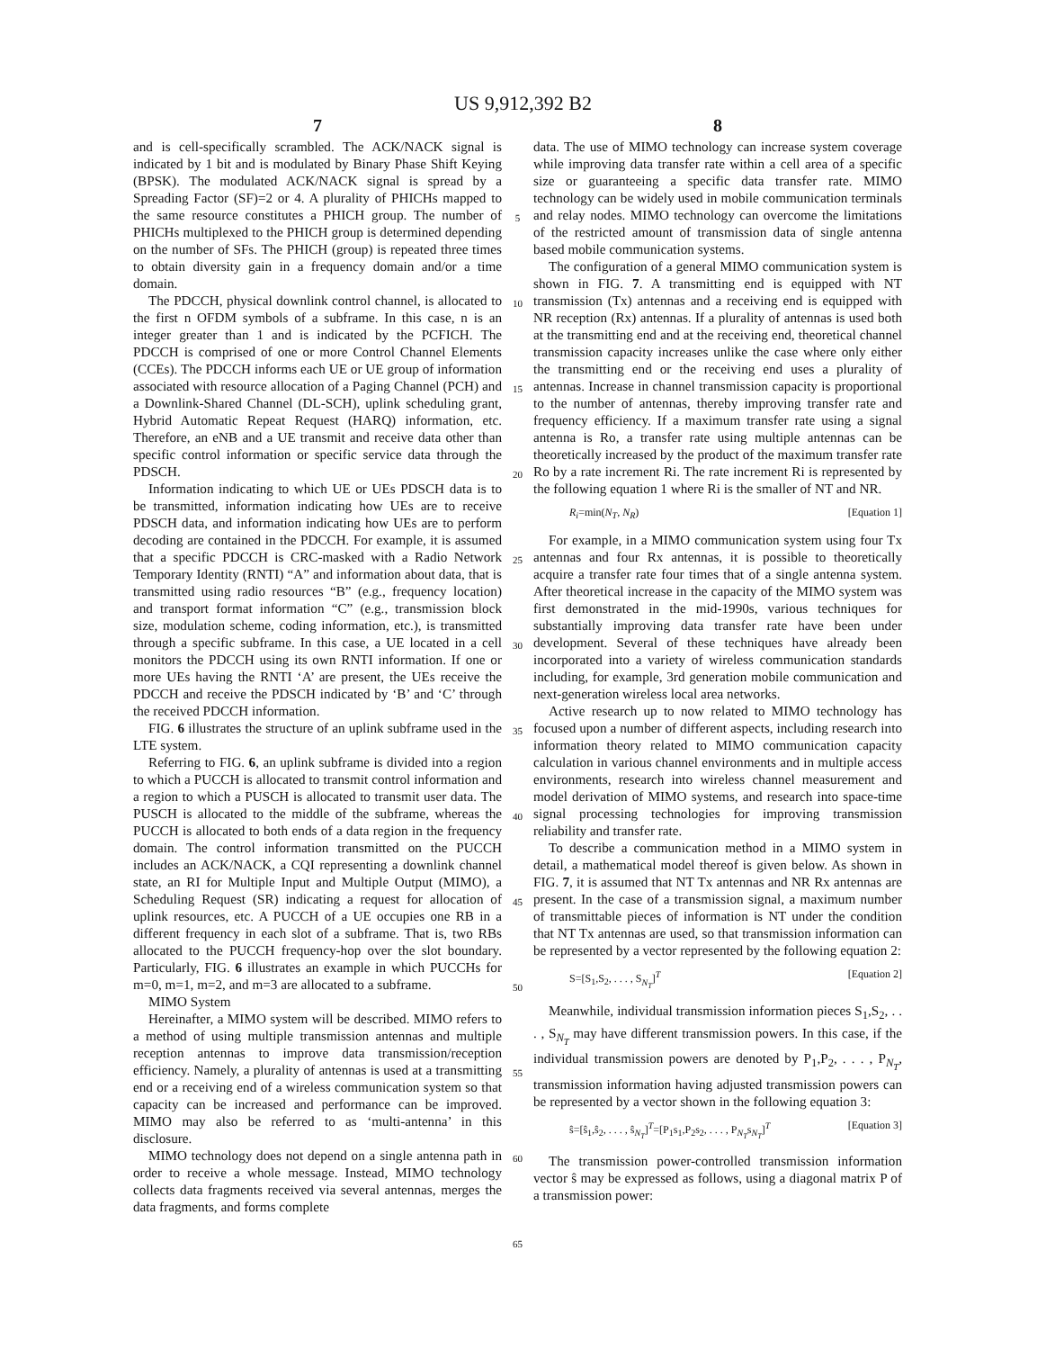US 9,912,392 B2
7
and is cell-specifically scrambled. The ACK/NACK signal is indicated by 1 bit and is modulated by Binary Phase Shift Keying (BPSK). The modulated ACK/NACK signal is spread by a Spreading Factor (SF)=2 or 4. A plurality of PHICHs mapped to the same resource constitutes a PHICH group. The number of PHICHs multiplexed to the PHICH group is determined depending on the number of SFs. The PHICH (group) is repeated three times to obtain diversity gain in a frequency domain and/or a time domain.
The PDCCH, physical downlink control channel, is allocated to the first n OFDM symbols of a subframe. In this case, n is an integer greater than 1 and is indicated by the PCFICH. The PDCCH is comprised of one or more Control Channel Elements (CCEs). The PDCCH informs each UE or UE group of information associated with resource allocation of a Paging Channel (PCH) and a Downlink-Shared Channel (DL-SCH), uplink scheduling grant, Hybrid Automatic Repeat Request (HARQ) information, etc. Therefore, an eNB and a UE transmit and receive data other than specific control information or specific service data through the PDSCH.
Information indicating to which UE or UEs PDSCH data is to be transmitted, information indicating how UEs are to receive PDSCH data, and information indicating how UEs are to perform decoding are contained in the PDCCH. For example, it is assumed that a specific PDCCH is CRC-masked with a Radio Network Temporary Identity (RNTI) “A” and information about data, that is transmitted using radio resources “B” (e.g., frequency location) and transport format information “C” (e.g., transmission block size, modulation scheme, coding information, etc.), is transmitted through a specific subframe. In this case, a UE located in a cell monitors the PDCCH using its own RNTI information. If one or more UEs having the RNTI ‘A’ are present, the UEs receive the PDCCH and receive the PDSCH indicated by ‘B’ and ‘C’ through the received PDCCH information.
FIG. 6 illustrates the structure of an uplink subframe used in the LTE system.
Referring to FIG. 6, an uplink subframe is divided into a region to which a PUCCH is allocated to transmit control information and a region to which a PUSCH is allocated to transmit user data. The PUSCH is allocated to the middle of the subframe, whereas the PUCCH is allocated to both ends of a data region in the frequency domain. The control information transmitted on the PUCCH includes an ACK/NACK, a CQI representing a downlink channel state, an RI for Multiple Input and Multiple Output (MIMO), a Scheduling Request (SR) indicating a request for allocation of uplink resources, etc. A PUCCH of a UE occupies one RB in a different frequency in each slot of a subframe. That is, two RBs allocated to the PUCCH frequency-hop over the slot boundary. Particularly, FIG. 6 illustrates an example in which PUCCHs for m=0, m=1, m=2, and m=3 are allocated to a subframe.
MIMO System
Hereinafter, a MIMO system will be described. MIMO refers to a method of using multiple transmission antennas and multiple reception antennas to improve data transmission/reception efficiency. Namely, a plurality of antennas is used at a transmitting end or a receiving end of a wireless communication system so that capacity can be increased and performance can be improved. MIMO may also be referred to as ‘multi-antenna’ in this disclosure.
MIMO technology does not depend on a single antenna path in order to receive a whole message. Instead, MIMO technology collects data fragments received via several antennas, merges the data fragments, and forms complete
5
10
15
20
25
30
35
40
45
50
55
60
65
8
data. The use of MIMO technology can increase system coverage while improving data transfer rate within a cell area of a specific size or guaranteeing a specific data transfer rate. MIMO technology can be widely used in mobile communication terminals and relay nodes. MIMO technology can overcome the limitations of the restricted amount of transmission data of single antenna based mobile communication systems.
The configuration of a general MIMO communication system is shown in FIG. 7. A transmitting end is equipped with NT transmission (Tx) antennas and a receiving end is equipped with NR reception (Rx) antennas. If a plurality of antennas is used both at the transmitting end and at the receiving end, theoretical channel transmission capacity increases unlike the case where only either the transmitting end or the receiving end uses a plurality of antennas. Increase in channel transmission capacity is proportional to the number of antennas, thereby improving transfer rate and frequency efficiency. If a maximum transfer rate using a signal antenna is Ro, a transfer rate using multiple antennas can be theoretically increased by the product of the maximum transfer rate Ro by a rate increment Ri. The rate increment Ri is represented by the following equation 1 where Ri is the smaller of NT and NR.
R<sub>i</sub>=min(N<sub>T</sub>, N<sub>R</sub>) [Equation 1]
For example, in a MIMO communication system using four Tx antennas and four Rx antennas, it is possible to theoretically acquire a transfer rate four times that of a single antenna system. After theoretical increase in the capacity of the MIMO system was first demonstrated in the mid-1990s, various techniques for substantially improving data transfer rate have been under development. Several of these techniques have already been incorporated into a variety of wireless communication standards including, for example, 3rd generation mobile communication and next-generation wireless local area networks.
Active research up to now related to MIMO technology has focused upon a number of different aspects, including research into information theory related to MIMO communication capacity calculation in various channel environments and in multiple access environments, research into wireless channel measurement and model derivation of MIMO systems, and research into space-time signal processing technologies for improving transmission reliability and transfer rate.
To describe a communication method in a MIMO system in detail, a mathematical model thereof is given below. As shown in FIG. 7, it is assumed that NT Tx antennas and NR Rx antennas are present. In the case of a transmission signal, a maximum number of transmittable pieces of information is NT under the condition that NT Tx antennas are used, so that transmission information can be represented by a vector represented by the following equation 2:
S=[S<sub>1</sub>,S<sub>2</sub>, . . . , S<sub>N<sub>T</sub></sub>]<sup>T</sup> [Equation 2]
Meanwhile, individual transmission information pieces S<sub>1</sub>,S<sub>2</sub>, . . . , S<sub>N<sub>T</sub></sub> may have different transmission powers. In this case, if the individual transmission powers are denoted by P<sub>1</sub>,P<sub>2</sub>, . . . , P<sub>N<sub>T</sub></sub>, transmission information having adjusted transmission powers can be represented by a vector shown in the following equation 3:
ŝ=[ŝ<sub>1</sub>,ŝ<sub>2</sub>, . . . , ŝ<sub>N<sub>T</sub></sub>]<sup>T</sup>=[P<sub>1</sub>s<sub>1</sub>,P<sub>2</sub>s<sub>2</sub>, . . . , P<sub>N<sub>T</sub></sub>s<sub>N<sub>T</sub></sub>]<sup>T</sup> [Equation 3]
The transmission power-controlled transmission information vector ŝ may be expressed as follows, using a diagonal matrix P of a transmission power: